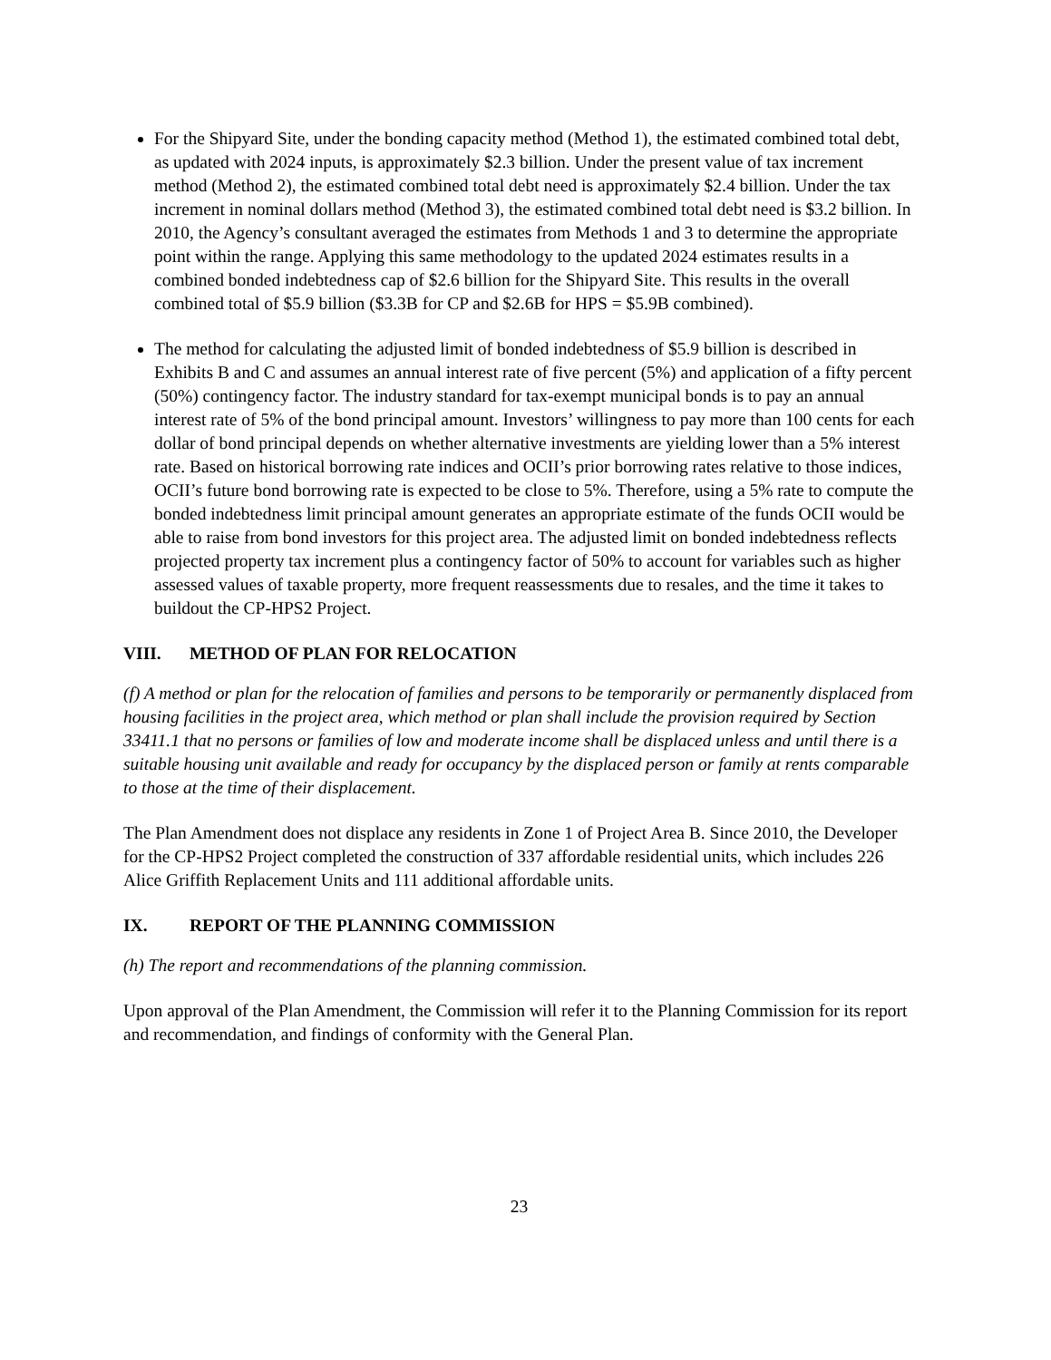For the Shipyard Site, under the bonding capacity method (Method 1), the estimated combined total debt, as updated with 2024 inputs, is approximately $2.3 billion. Under the present value of tax increment method (Method 2), the estimated combined total debt need is approximately $2.4 billion. Under the tax increment in nominal dollars method (Method 3), the estimated combined total debt need is $3.2 billion. In 2010, the Agency’s consultant averaged the estimates from Methods 1 and 3 to determine the appropriate point within the range. Applying this same methodology to the updated 2024 estimates results in a combined bonded indebtedness cap of $2.6 billion for the Shipyard Site. This results in the overall combined total of $5.9 billion ($3.3B for CP and $2.6B for HPS = $5.9B combined).
The method for calculating the adjusted limit of bonded indebtedness of $5.9 billion is described in Exhibits B and C and assumes an annual interest rate of five percent (5%) and application of a fifty percent (50%) contingency factor. The industry standard for tax-exempt municipal bonds is to pay an annual interest rate of 5% of the bond principal amount. Investors’ willingness to pay more than 100 cents for each dollar of bond principal depends on whether alternative investments are yielding lower than a 5% interest rate. Based on historical borrowing rate indices and OCII’s prior borrowing rates relative to those indices, OCII’s future bond borrowing rate is expected to be close to 5%. Therefore, using a 5% rate to compute the bonded indebtedness limit principal amount generates an appropriate estimate of the funds OCII would be able to raise from bond investors for this project area. The adjusted limit on bonded indebtedness reflects projected property tax increment plus a contingency factor of 50% to account for variables such as higher assessed values of taxable property, more frequent reassessments due to resales, and the time it takes to buildout the CP-HPS2 Project.
VIII. METHOD OF PLAN FOR RELOCATION
(f) A method or plan for the relocation of families and persons to be temporarily or permanently displaced from housing facilities in the project area, which method or plan shall include the provision required by Section 33411.1 that no persons or families of low and moderate income shall be displaced unless and until there is a suitable housing unit available and ready for occupancy by the displaced person or family at rents comparable to those at the time of their displacement.
The Plan Amendment does not displace any residents in Zone 1 of Project Area B. Since 2010, the Developer for the CP-HPS2 Project completed the construction of 337 affordable residential units, which includes 226 Alice Griffith Replacement Units and 111 additional affordable units.
IX. REPORT OF THE PLANNING COMMISSION
(h) The report and recommendations of the planning commission.
Upon approval of the Plan Amendment, the Commission will refer it to the Planning Commission for its report and recommendation, and findings of conformity with the General Plan.
23